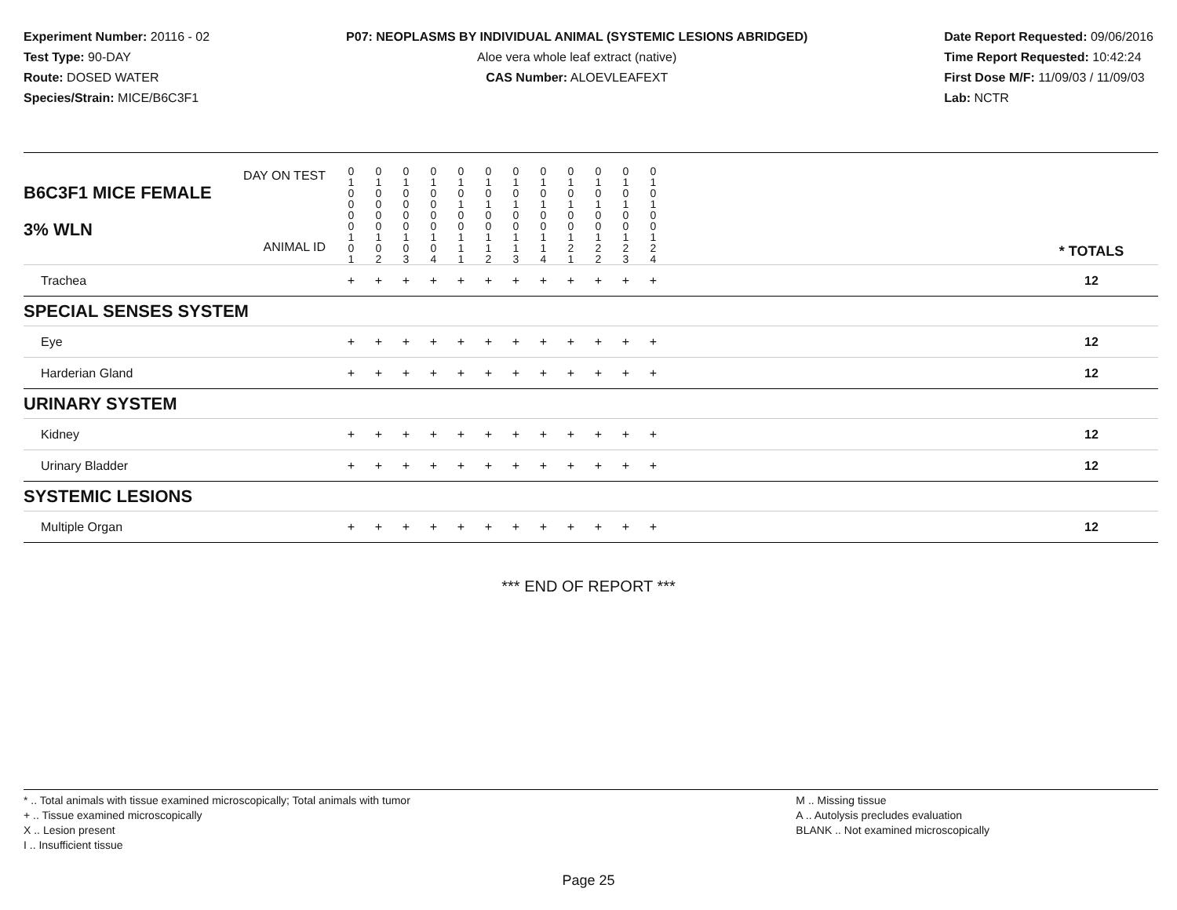Experiment Number: 20116 - 02
Test Type: 90-DAY
Route: DOSED WATER
Species/Strain: MICE/B6C3F1
P07: NEOPLASMS BY INDIVIDUAL ANIMAL (SYSTEMIC LESIONS ABRIDGED)
Aloe vera whole leaf extract (native)
CAS Number: ALOEVLEAFEXT
Date Report Requested: 09/06/2016
Time Report Requested: 10:42:24
First Dose M/F: 11/09/03 / 11/09/03
Lab: NCTR
| DAY ON TEST B6C3F1 MICE FEMALE | 0 1 0 0 | 0 1 0 0 | 0 1 0 0 | 0 1 0 0 | 0 1 0 1 | 0 1 0 1 | 0 1 0 1 | 0 1 0 1 | 0 1 0 1 | 0 1 0 1 | 0 1 0 1 | 0 1 0 1 | | |
| 3% WLN ANIMAL ID | 0 0 1 0 1 | 0 0 1 0 2 | 0 0 1 0 3 | 0 0 1 0 4 | 0 0 1 1 1 | 0 0 1 1 2 | 0 0 1 1 3 | 0 0 1 1 4 | 0 0 1 2 1 | 0 0 1 2 2 | 0 0 1 2 3 | 0 0 1 2 4 | | * TOTALS |
| Trachea | + | + | + | + | + | + | + | + | + | + | + | + | | 12 |
| SPECIAL SENSES SYSTEM | | | | | | | | | | | | | | |
| Eye | + | + | + | + | + | + | + | + | + | + | + | + | | 12 |
| Harderian Gland | + | + | + | + | + | + | + | + | + | + | + | + | | 12 |
| URINARY SYSTEM | | | | | | | | | | | | | | |
| Kidney | + | + | + | + | + | + | + | + | + | + | + | + | | 12 |
| Urinary Bladder | + | + | + | + | + | + | + | + | + | + | + | + | | 12 |
| SYSTEMIC LESIONS | | | | | | | | | | | | | | |
| Multiple Organ | + | + | + | + | + | + | + | + | + | + | + | + | | 12 |
*** END OF REPORT ***
* .. Total animals with tissue examined microscopically; Total animals with tumor
+ .. Tissue examined microscopically
X .. Lesion present
I .. Insufficient tissue
M .. Missing tissue
A .. Autolysis precludes evaluation
BLANK .. Not examined microscopically
Page 25